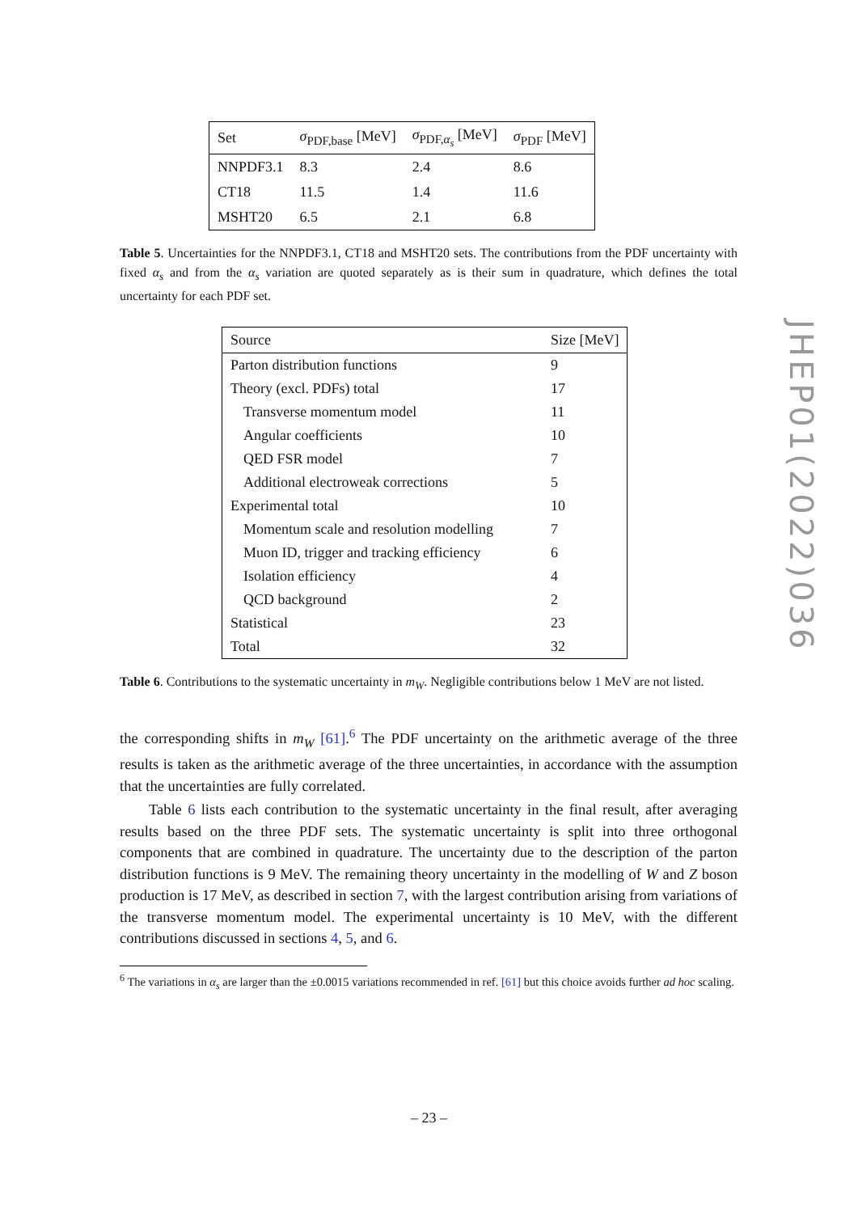| Set | σ<sub>PDF,base</sub> [MeV] | σ<sub>PDF,α<sub>s</sub></sub> [MeV] | σ<sub>PDF</sub> [MeV] |
| --- | --- | --- | --- |
| NNPDF3.1 | 8.3 | 2.4 | 8.6 |
| CT18 | 11.5 | 1.4 | 11.6 |
| MSHT20 | 6.5 | 2.1 | 6.8 |
Table 5. Uncertainties for the NNPDF3.1, CT18 and MSHT20 sets. The contributions from the PDF uncertainty with fixed α<sub>s</sub> and from the α<sub>s</sub> variation are quoted separately as is their sum in quadrature, which defines the total uncertainty for each PDF set.
| Source | Size [MeV] |
| --- | --- |
| Parton distribution functions | 9 |
| Theory (excl. PDFs) total | 17 |
| Transverse momentum model | 11 |
| Angular coefficients | 10 |
| QED FSR model | 7 |
| Additional electroweak corrections | 5 |
| Experimental total | 10 |
| Momentum scale and resolution modelling | 7 |
| Muon ID, trigger and tracking efficiency | 6 |
| Isolation efficiency | 4 |
| QCD background | 2 |
| Statistical | 23 |
| Total | 32 |
Table 6. Contributions to the systematic uncertainty in m<sub>W</sub>. Negligible contributions below 1 MeV are not listed.
the corresponding shifts in m<sub>W</sub> [61].<sup>6</sup> The PDF uncertainty on the arithmetic average of the three results is taken as the arithmetic average of the three uncertainties, in accordance with the assumption that the uncertainties are fully correlated.
Table 6 lists each contribution to the systematic uncertainty in the final result, after averaging results based on the three PDF sets. The systematic uncertainty is split into three orthogonal components that are combined in quadrature. The uncertainty due to the description of the parton distribution functions is 9 MeV. The remaining theory uncertainty in the modelling of W and Z boson production is 17 MeV, as described in section 7, with the largest contribution arising from variations of the transverse momentum model. The experimental uncertainty is 10 MeV, with the different contributions discussed in sections 4, 5, and 6.
<sup>6</sup> The variations in α<sub>s</sub> are larger than the ±0.0015 variations recommended in ref. [61] but this choice avoids further ad hoc scaling.
JHEP01(2022)036
– 23 –